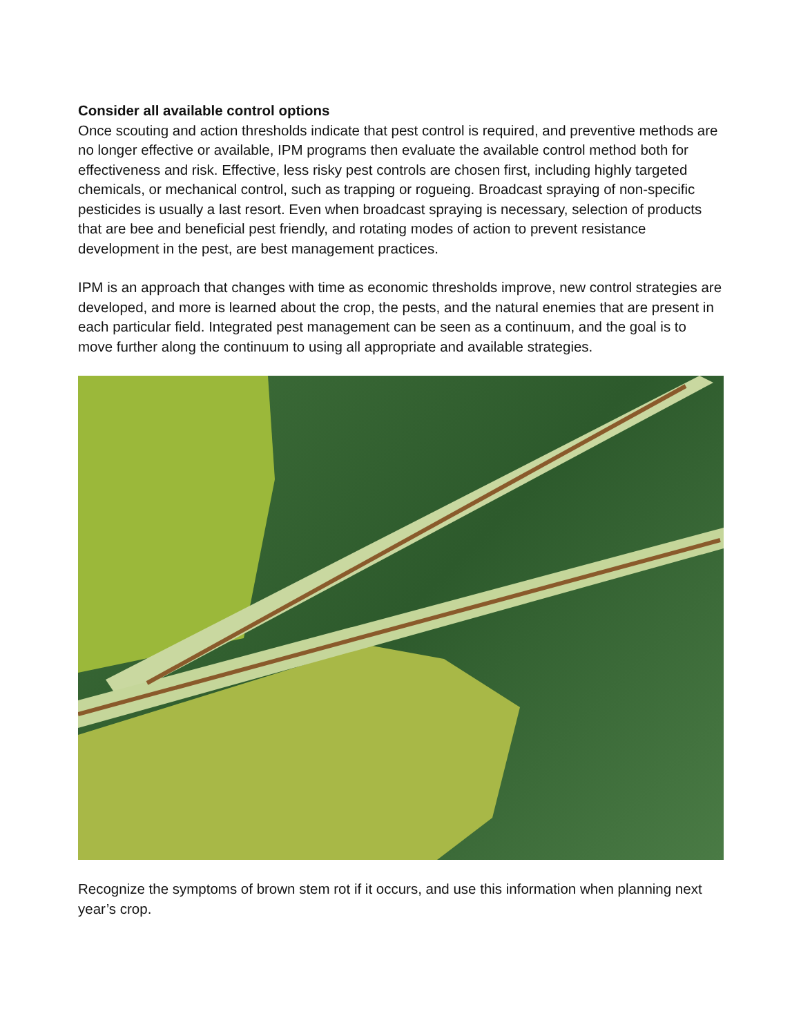Consider all available control options
Once scouting and action thresholds indicate that pest control is required, and preventive methods are no longer effective or available, IPM programs then evaluate the available control method both for effectiveness and risk. Effective, less risky pest controls are chosen first, including highly targeted chemicals, or mechanical control, such as trapping or rogueing. Broadcast spraying of non-specific pesticides is usually a last resort. Even when broadcast spraying is necessary, selection of products that are bee and beneficial pest friendly, and rotating modes of action to prevent resistance development in the pest, are best management practices.
IPM is an approach that changes with time as economic thresholds improve, new control strategies are developed, and more is learned about the crop, the pests, and the natural enemies that are present in each particular field. Integrated pest management can be seen as a continuum, and the goal is to move further along the continuum to using all appropriate and available strategies.
Recognize the symptoms of brown stem rot if it occurs, and use this information when planning next year’s crop.